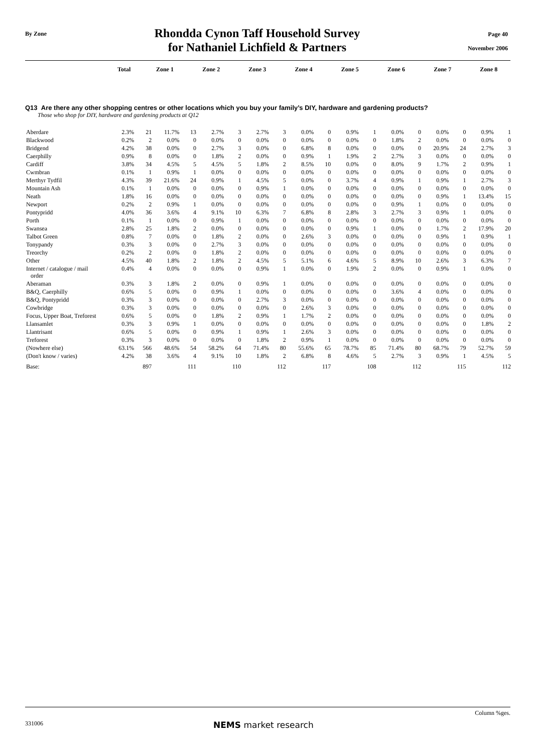By Zone
Rhondda Cynon Taff Household Survey
for Nathaniel Lichfield & Partners
Page 40
November 2006
| | Total | Zone 1 | Zone 2 | Zone 3 | Zone 4 | Zone 5 | Zone 6 | Zone 7 | Zone 8 |
| --- | --- | --- | --- | --- | --- | --- | --- | --- | --- |
Q13 Are there any other shopping centres or other locations which you buy your family’s DIY, hardware and gardening products?
Those who shop for DIY, hardware and gardening products at Q12
| Aberdare | 2.3% | 21 | 11.7% | 13 | 2.7% | 3 | 2.7% | 3 | 0.0% | 0 | 0.9% | 1 | 0.0% | 0 | 0.0% | 0 | 0.9% | 1 |
| Blackwood | 0.2% | 2 | 0.0% | 0 | 0.0% | 0 | 0.0% | 0 | 0.0% | 0 | 0.0% | 0 | 1.8% | 2 | 0.0% | 0 | 0.0% | 0 |
| Bridgend | 4.2% | 38 | 0.0% | 0 | 2.7% | 3 | 0.0% | 0 | 6.8% | 8 | 0.0% | 0 | 0.0% | 0 | 20.9% | 24 | 2.7% | 3 |
| Caerphilly | 0.9% | 8 | 0.0% | 0 | 1.8% | 2 | 0.0% | 0 | 0.9% | 1 | 1.9% | 2 | 2.7% | 3 | 0.0% | 0 | 0.0% | 0 |
| Cardiff | 3.8% | 34 | 4.5% | 5 | 4.5% | 5 | 1.8% | 2 | 8.5% | 10 | 0.0% | 0 | 8.0% | 9 | 1.7% | 2 | 0.9% | 1 |
| Cwmbran | 0.1% | 1 | 0.9% | 1 | 0.0% | 0 | 0.0% | 0 | 0.0% | 0 | 0.0% | 0 | 0.0% | 0 | 0.0% | 0 | 0.0% | 0 |
| Merthyr Tydfil | 4.3% | 39 | 21.6% | 24 | 0.9% | 1 | 4.5% | 5 | 0.0% | 0 | 3.7% | 4 | 0.9% | 1 | 0.9% | 1 | 2.7% | 3 |
| Mountain Ash | 0.1% | 1 | 0.0% | 0 | 0.0% | 0 | 0.9% | 1 | 0.0% | 0 | 0.0% | 0 | 0.0% | 0 | 0.0% | 0 | 0.0% | 0 |
| Neath | 1.8% | 16 | 0.0% | 0 | 0.0% | 0 | 0.0% | 0 | 0.0% | 0 | 0.0% | 0 | 0.0% | 0 | 0.9% | 1 | 13.4% | 15 |
| Newport | 0.2% | 2 | 0.9% | 1 | 0.0% | 0 | 0.0% | 0 | 0.0% | 0 | 0.0% | 0 | 0.9% | 1 | 0.0% | 0 | 0.0% | 0 |
| Pontypridd | 4.0% | 36 | 3.6% | 4 | 9.1% | 10 | 6.3% | 7 | 6.8% | 8 | 2.8% | 3 | 2.7% | 3 | 0.9% | 1 | 0.0% | 0 |
| Porth | 0.1% | 1 | 0.0% | 0 | 0.9% | 1 | 0.0% | 0 | 0.0% | 0 | 0.0% | 0 | 0.0% | 0 | 0.0% | 0 | 0.0% | 0 |
| Swansea | 2.8% | 25 | 1.8% | 2 | 0.0% | 0 | 0.0% | 0 | 0.0% | 0 | 0.9% | 1 | 0.0% | 0 | 1.7% | 2 | 17.9% | 20 |
| Talbot Green | 0.8% | 7 | 0.0% | 0 | 1.8% | 2 | 0.0% | 0 | 2.6% | 3 | 0.0% | 0 | 0.0% | 0 | 0.9% | 1 | 0.9% | 1 |
| Tonypandy | 0.3% | 3 | 0.0% | 0 | 2.7% | 3 | 0.0% | 0 | 0.0% | 0 | 0.0% | 0 | 0.0% | 0 | 0.0% | 0 | 0.0% | 0 |
| Treorchy | 0.2% | 2 | 0.0% | 0 | 1.8% | 2 | 0.0% | 0 | 0.0% | 0 | 0.0% | 0 | 0.0% | 0 | 0.0% | 0 | 0.0% | 0 |
| Other | 4.5% | 40 | 1.8% | 2 | 1.8% | 2 | 4.5% | 5 | 5.1% | 6 | 4.6% | 5 | 8.9% | 10 | 2.6% | 3 | 6.3% | 7 |
| Internet / catalogue / mail order | 0.4% | 4 | 0.0% | 0 | 0.0% | 0 | 0.9% | 1 | 0.0% | 0 | 1.9% | 2 | 0.0% | 0 | 0.9% | 1 | 0.0% | 0 |
| Aberaman | 0.3% | 3 | 1.8% | 2 | 0.0% | 0 | 0.9% | 1 | 0.0% | 0 | 0.0% | 0 | 0.0% | 0 | 0.0% | 0 | 0.0% | 0 |
| B&Q, Caerphilly | 0.6% | 5 | 0.0% | 0 | 0.9% | 1 | 0.0% | 0 | 0.0% | 0 | 0.0% | 0 | 3.6% | 4 | 0.0% | 0 | 0.0% | 0 |
| B&Q, Pontypridd | 0.3% | 3 | 0.0% | 0 | 0.0% | 0 | 2.7% | 3 | 0.0% | 0 | 0.0% | 0 | 0.0% | 0 | 0.0% | 0 | 0.0% | 0 |
| Cowbridge | 0.3% | 3 | 0.0% | 0 | 0.0% | 0 | 0.0% | 0 | 2.6% | 3 | 0.0% | 0 | 0.0% | 0 | 0.0% | 0 | 0.0% | 0 |
| Focus, Upper Boat, Treforest | 0.6% | 5 | 0.0% | 0 | 1.8% | 2 | 0.9% | 1 | 1.7% | 2 | 0.0% | 0 | 0.0% | 0 | 0.0% | 0 | 0.0% | 0 |
| Llansamlet | 0.3% | 3 | 0.9% | 1 | 0.0% | 0 | 0.0% | 0 | 0.0% | 0 | 0.0% | 0 | 0.0% | 0 | 0.0% | 0 | 1.8% | 2 |
| Llantrisant | 0.6% | 5 | 0.0% | 0 | 0.9% | 1 | 0.9% | 1 | 2.6% | 3 | 0.0% | 0 | 0.0% | 0 | 0.0% | 0 | 0.0% | 0 |
| Treforest | 0.3% | 3 | 0.0% | 0 | 0.0% | 0 | 1.8% | 2 | 0.9% | 1 | 0.0% | 0 | 0.0% | 0 | 0.0% | 0 | 0.0% | 0 |
| (Nowhere else) | 63.1% | 566 | 48.6% | 54 | 58.2% | 64 | 71.4% | 80 | 55.6% | 65 | 78.7% | 85 | 71.4% | 80 | 68.7% | 79 | 52.7% | 59 |
| (Don't know / varies) | 4.2% | 38 | 3.6% | 4 | 9.1% | 10 | 1.8% | 2 | 6.8% | 8 | 4.6% | 5 | 2.7% | 3 | 0.9% | 1 | 4.5% | 5 |
| Base: | | 897 | | 111 | | 110 | | 112 | | 117 | | 108 | | 112 | | 115 | | 112 |
Column %ges.
331006
NEMS market research